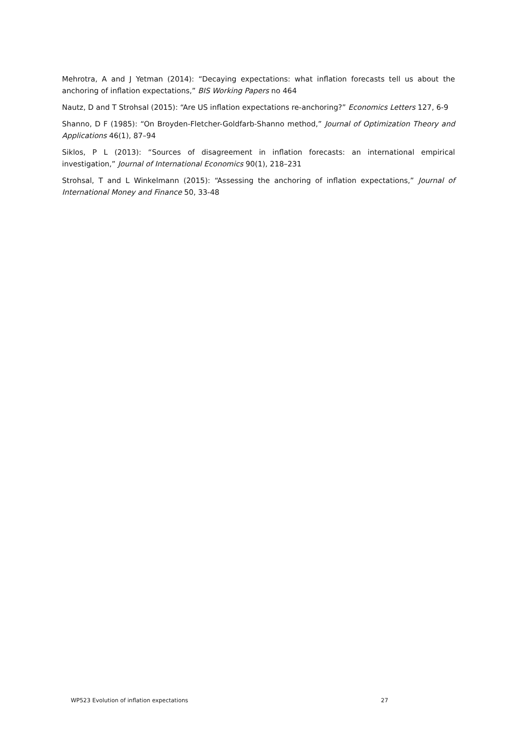Mehrotra, A and J Yetman (2014): “Decaying expectations: what inflation forecasts tell us about the anchoring of inflation expectations,” BIS Working Papers no 464
Nautz, D and T Strohsal (2015): “Are US inflation expectations re-anchoring?” Economics Letters 127, 6-9
Shanno, D F (1985): “On Broyden-Fletcher-Goldfarb-Shanno method,” Journal of Optimization Theory and Applications 46(1), 87–94
Siklos, P L (2013): “Sources of disagreement in inflation forecasts: an international empirical investigation,” Journal of International Economics 90(1), 218–231
Strohsal, T and L Winkelmann (2015): “Assessing the anchoring of inflation expectations,” Journal of International Money and Finance 50, 33-48
WP523 Evolution of inflation expectations 27